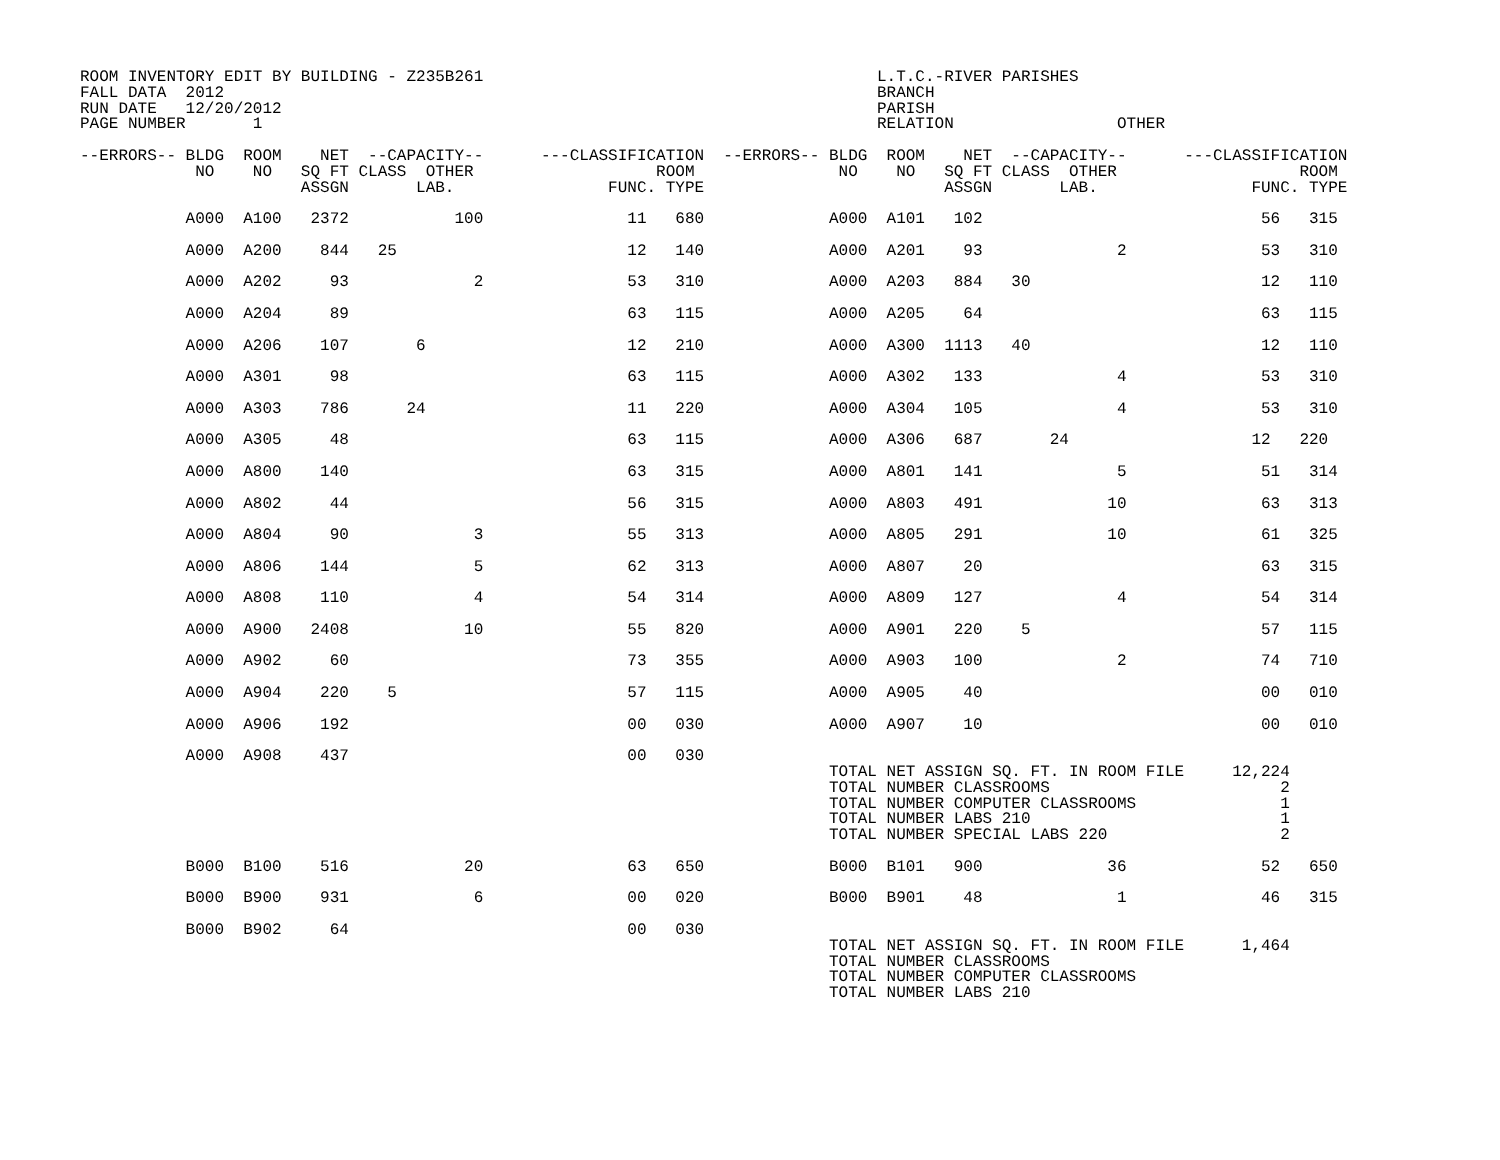ROOM INVENTORY EDIT BY BUILDING - Z235B261                                         L.T.C.-RIVER PARISHES
FALL DATA  2012                                                                    BRANCH
RUN DATE   12/20/2012                                                              PARISH
PAGE NUMBER       1                                                                RELATION                 OTHER

--ERRORS-- BLDG  ROOM    NET  --CAPACITY--      ---CLASSIFICATION  --ERRORS-- BLDG  ROOM    NET  --CAPACITY--      ---CLASSIFICATION
            NO    NO   SQ FT CLASS  OTHER                   ROOM               NO    NO   SQ FT CLASS  OTHER                   ROOM
                       ASSGN       LAB.                FUNC. TYPE                         ASSGN       LAB.                FUNC. TYPE

           A000  A100   2372           100               11   680             A000  A101   102                             56   315

           A000  A200    844   25                        12   140             A000  A201    93              2              53   310

           A000  A202     93             2               53   310             A000  A203   884   30                        12   110

           A000  A204     89                             63   115             A000  A205    64                             63   115

           A000  A206    107       6                     12   210             A000  A300  1113   40                        12   110

           A000  A301     98                             63   115             A000  A302   133              4              53   310

           A000  A303    786      24                     11   220             A000  A304   105              4              53   310

           A000  A305     48                             63   115             A000  A306   687       24                   12   220

           A000  A800    140                             63   315             A000  A801   141              5              51   314

           A000  A802     44                             56   315             A000  A803   491             10              63   313

           A000  A804     90             3               55   313             A000  A805   291             10              61   325

           A000  A806    144             5               62   313             A000  A807    20                             63   315

           A000  A808    110             4               54   314             A000  A809   127              4              54   314

           A000  A900   2408            10               55   820             A000  A901   220    5                        57   115

           A000  A902     60                             73   355             A000  A903   100              2              74   710

           A000  A904    220    5                        57   115             A000  A905    40                             00   010

           A000  A906    192                             00   030             A000  A907    10                             00   010

           A000  A908    437                             00   030
                                                                              TOTAL NET ASSIGN SQ. FT. IN ROOM FILE     12,224
                                                                              TOTAL NUMBER CLASSROOMS                        2
                                                                              TOTAL NUMBER COMPUTER CLASSROOMS               1
                                                                              TOTAL NUMBER LABS 210                          1
                                                                              TOTAL NUMBER SPECIAL LABS 220                  2

           B000  B100    516            20               63   650             B000  B101   900             36              52   650

           B000  B900    931             6               00   020             B000  B901    48              1              46   315

           B000  B902     64                             00   030
                                                                              TOTAL NET ASSIGN SQ. FT. IN ROOM FILE      1,464
                                                                              TOTAL NUMBER CLASSROOMS
                                                                              TOTAL NUMBER COMPUTER CLASSROOMS
                                                                              TOTAL NUMBER LABS 210